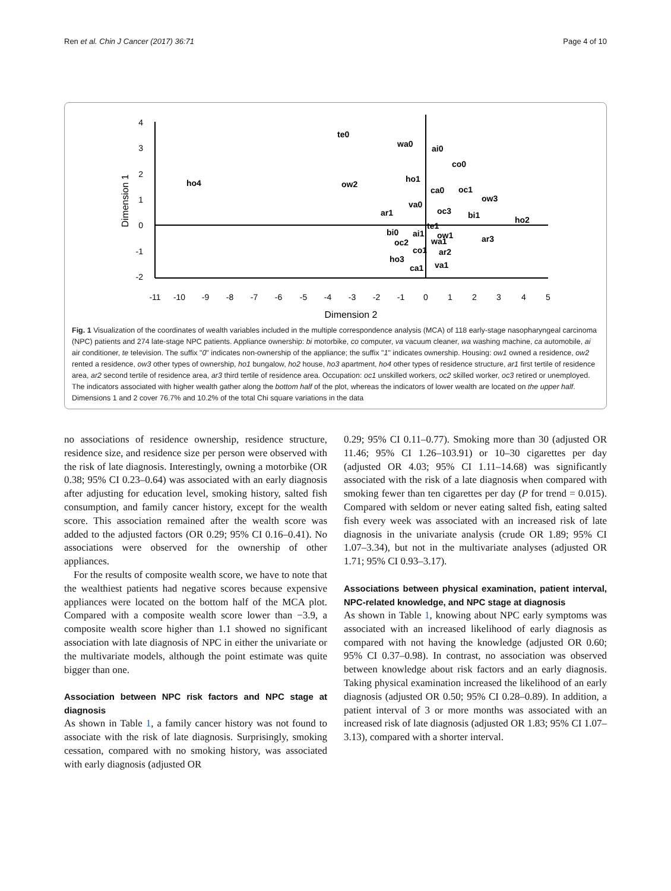Ren et al. Chin J Cancer (2017) 36:71 Page 4 of 10
4
3
2
1
0
-1
-2
-11
-10
-9
-8
-7
-6
-5
-4
-3
-2
-1
0
1
2
3
4
5
Dimension 2
Dimension 1
te0
wa0
ai0
co0
ho4
ow2
ho1
ca0
oc1
ow3
va0
oc3
bi1
ar1
ho2
te1
bi0
ai1
ow1
ar3
oc2
wa1
co1
ar2
ho3
ca1
va1
Fig. 1 Visualization of the coordinates of wealth variables included in the multiple correspondence analysis (MCA) of 118 early-stage nasopharyngeal carcinoma (NPC) patients and 274 late-stage NPC patients. Appliance ownership: bi motorbike, co computer, va vacuum cleaner, wa washing machine, ca automobile, ai air conditioner, te television. The suffix "0" indicates non-ownership of the appliance; the suffix "1" indicates ownership. Housing: ow1 owned a residence, ow2 rented a residence, ow3 other types of ownership, ho1 bungalow, ho2 house, ho3 apartment, ho4 other types of residence structure, ar1 first tertile of residence area, ar2 second tertile of residence area, ar3 third tertile of residence area. Occupation: oc1 unskilled workers, oc2 skilled worker, oc3 retired or unemployed. The indicators associated with higher wealth gather along the bottom half of the plot, whereas the indicators of lower wealth are located on the upper half. Dimensions 1 and 2 cover 76.7% and 10.2% of the total Chi square variations in the data
no associations of residence ownership, residence structure, residence size, and residence size per person were observed with the risk of late diagnosis. Interestingly, owning a motorbike (OR 0.38; 95% CI 0.23–0.64) was associated with an early diagnosis after adjusting for education level, smoking history, salted fish consumption, and family cancer history, except for the wealth score. This association remained after the wealth score was added to the adjusted factors (OR 0.29; 95% CI 0.16–0.41). No associations were observed for the ownership of other appliances.
For the results of composite wealth score, we have to note that the wealthiest patients had negative scores because expensive appliances were located on the bottom half of the MCA plot. Compared with a composite wealth score lower than −3.9, a composite wealth score higher than 1.1 showed no significant association with late diagnosis of NPC in either the univariate or the multivariate models, although the point estimate was quite bigger than one.
Association between NPC risk factors and NPC stage at diagnosis
As shown in Table 1, a family cancer history was not found to associate with the risk of late diagnosis. Surprisingly, smoking cessation, compared with no smoking history, was associated with early diagnosis (adjusted OR
0.29; 95% CI 0.11–0.77). Smoking more than 30 (adjusted OR 11.46; 95% CI 1.26–103.91) or 10–30 cigarettes per day (adjusted OR 4.03; 95% CI 1.11–14.68) was significantly associated with the risk of a late diagnosis when compared with smoking fewer than ten cigarettes per day (P for trend = 0.015). Compared with seldom or never eating salted fish, eating salted fish every week was associated with an increased risk of late diagnosis in the univariate analysis (crude OR 1.89; 95% CI 1.07–3.34), but not in the multivariate analyses (adjusted OR 1.71; 95% CI 0.93–3.17).
Associations between physical examination, patient interval, NPC-related knowledge, and NPC stage at diagnosis
As shown in Table 1, knowing about NPC early symptoms was associated with an increased likelihood of early diagnosis as compared with not having the knowledge (adjusted OR 0.60; 95% CI 0.37–0.98). In contrast, no association was observed between knowledge about risk factors and an early diagnosis. Taking physical examination increased the likelihood of an early diagnosis (adjusted OR 0.50; 95% CI 0.28–0.89). In addition, a patient interval of 3 or more months was associated with an increased risk of late diagnosis (adjusted OR 1.83; 95% CI 1.07–3.13), compared with a shorter interval.